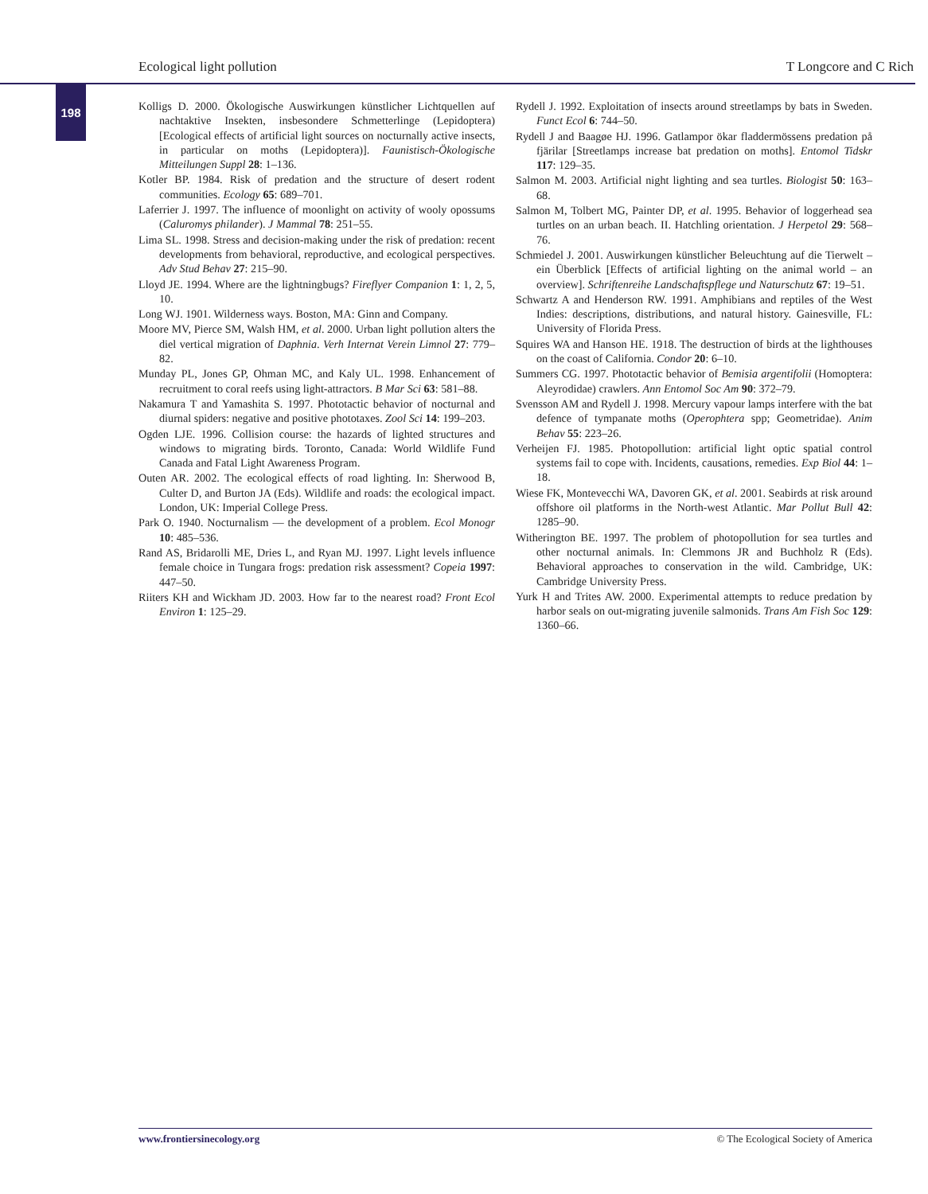Ecological light pollution T Longcore and C Rich
198
Kolligs D. 2000. Ökologische Auswirkungen künstlicher Lichtquellen auf nachtaktive Insekten, insbesondere Schmetterlinge (Lepidoptera) [Ecological effects of artificial light sources on nocturnally active insects, in particular on moths (Lepidoptera)]. Faunistisch-Ökologische Mitteilungen Suppl 28: 1–136.
Kotler BP. 1984. Risk of predation and the structure of desert rodent communities. Ecology 65: 689–701.
Laferrier J. 1997. The influence of moonlight on activity of wooly opossums (Caluromys philander). J Mammal 78: 251–55.
Lima SL. 1998. Stress and decision-making under the risk of predation: recent developments from behavioral, reproductive, and ecological perspectives. Adv Stud Behav 27: 215–90.
Lloyd JE. 1994. Where are the lightningbugs? Fireflyer Companion 1: 1, 2, 5, 10.
Long WJ. 1901. Wilderness ways. Boston, MA: Ginn and Company.
Moore MV, Pierce SM, Walsh HM, et al. 2000. Urban light pollution alters the diel vertical migration of Daphnia. Verh Internat Verein Limnol 27: 779–82.
Munday PL, Jones GP, Ohman MC, and Kaly UL. 1998. Enhancement of recruitment to coral reefs using light-attractors. B Mar Sci 63: 581–88.
Nakamura T and Yamashita S. 1997. Phototactic behavior of nocturnal and diurnal spiders: negative and positive phototaxes. Zool Sci 14: 199–203.
Ogden LJE. 1996. Collision course: the hazards of lighted structures and windows to migrating birds. Toronto, Canada: World Wildlife Fund Canada and Fatal Light Awareness Program.
Outen AR. 2002. The ecological effects of road lighting. In: Sherwood B, Culter D, and Burton JA (Eds). Wildlife and roads: the ecological impact. London, UK: Imperial College Press.
Park O. 1940. Nocturnalism — the development of a problem. Ecol Monogr 10: 485–536.
Rand AS, Bridarolli ME, Dries L, and Ryan MJ. 1997. Light levels influence female choice in Tungara frogs: predation risk assessment? Copeia 1997: 447–50.
Riiters KH and Wickham JD. 2003. How far to the nearest road? Front Ecol Environ 1: 125–29.
Rydell J. 1992. Exploitation of insects around streetlamps by bats in Sweden. Funct Ecol 6: 744–50.
Rydell J and Baagøe HJ. 1996. Gatlampor ökar fladdermössens predation på fjärilar [Streetlamps increase bat predation on moths]. Entomol Tidskr 117: 129–35.
Salmon M. 2003. Artificial night lighting and sea turtles. Biologist 50: 163–68.
Salmon M, Tolbert MG, Painter DP, et al. 1995. Behavior of loggerhead sea turtles on an urban beach. II. Hatchling orientation. J Herpetol 29: 568–76.
Schmiedel J. 2001. Auswirkungen künstlicher Beleuchtung auf die Tierwelt – ein Überblick [Effects of artificial lighting on the animal world – an overview]. Schriftenreihe Landschaftspflege und Naturschutz 67: 19–51.
Schwartz A and Henderson RW. 1991. Amphibians and reptiles of the West Indies: descriptions, distributions, and natural history. Gainesville, FL: University of Florida Press.
Squires WA and Hanson HE. 1918. The destruction of birds at the lighthouses on the coast of California. Condor 20: 6–10.
Summers CG. 1997. Phototactic behavior of Bemisia argentifolii (Homoptera: Aleyrodidae) crawlers. Ann Entomol Soc Am 90: 372–79.
Svensson AM and Rydell J. 1998. Mercury vapour lamps interfere with the bat defence of tympanate moths (Operophtera spp; Geometridae). Anim Behav 55: 223–26.
Verheijen FJ. 1985. Photopollution: artificial light optic spatial control systems fail to cope with. Incidents, causations, remedies. Exp Biol 44: 1–18.
Wiese FK, Montevecchi WA, Davoren GK, et al. 2001. Seabirds at risk around offshore oil platforms in the North-west Atlantic. Mar Pollut Bull 42: 1285–90.
Witherington BE. 1997. The problem of photopollution for sea turtles and other nocturnal animals. In: Clemmons JR and Buchholz R (Eds). Behavioral approaches to conservation in the wild. Cambridge, UK: Cambridge University Press.
Yurk H and Trites AW. 2000. Experimental attempts to reduce predation by harbor seals on out-migrating juvenile salmonids. Trans Am Fish Soc 129: 1360–66.
www.frontiersinecology.org © The Ecological Society of America